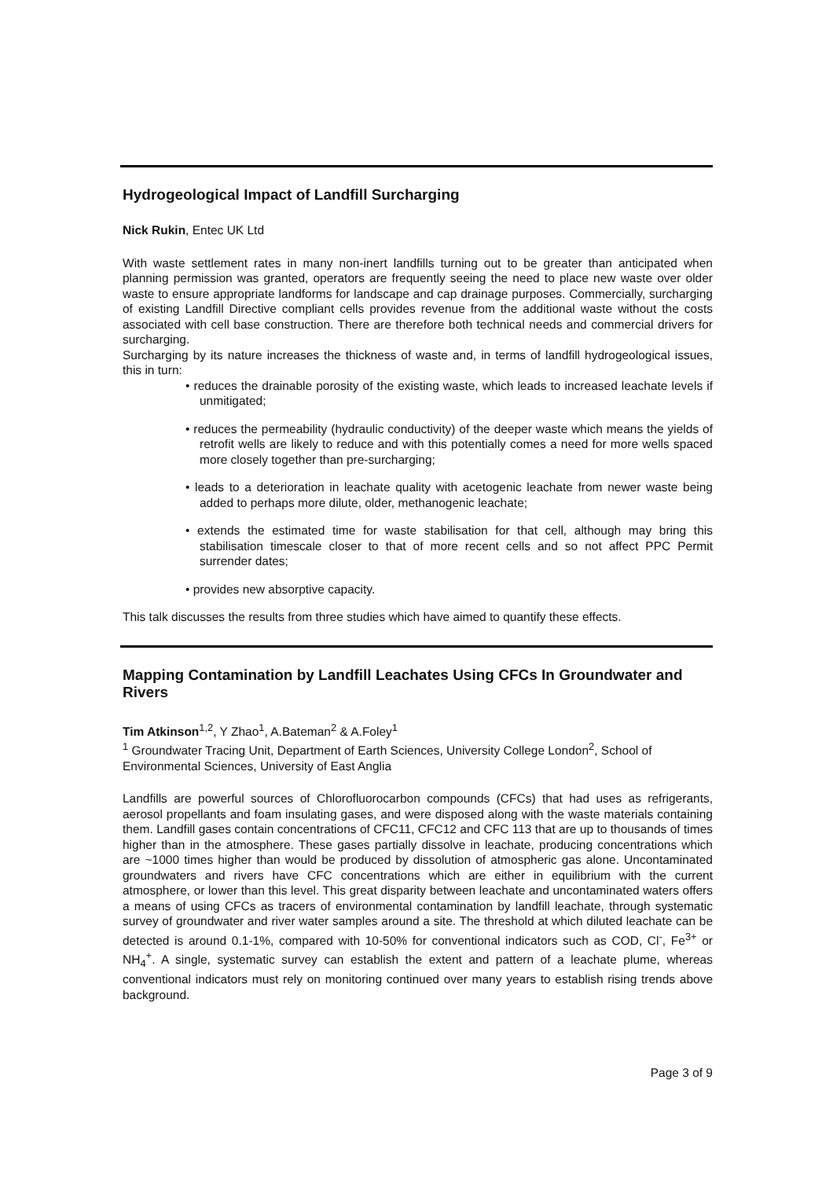Hydrogeological Impact of Landfill Surcharging
Nick Rukin, Entec UK Ltd
With waste settlement rates in many non-inert landfills turning out to be greater than anticipated when planning permission was granted, operators are frequently seeing the need to place new waste over older waste to ensure appropriate landforms for landscape and cap drainage purposes. Commercially, surcharging of existing Landfill Directive compliant cells provides revenue from the additional waste without the costs associated with cell base construction. There are therefore both technical needs and commercial drivers for surcharging.
Surcharging by its nature increases the thickness of waste and, in terms of landfill hydrogeological issues, this in turn:
• reduces the drainable porosity of the existing waste, which leads to increased leachate levels if unmitigated;
• reduces the permeability (hydraulic conductivity) of the deeper waste which means the yields of retrofit wells are likely to reduce and with this potentially comes a need for more wells spaced more closely together than pre-surcharging;
• leads to a deterioration in leachate quality with acetogenic leachate from newer waste being added to perhaps more dilute, older, methanogenic leachate;
• extends the estimated time for waste stabilisation for that cell, although may bring this stabilisation timescale closer to that of more recent cells and so not affect PPC Permit surrender dates;
• provides new absorptive capacity.
This talk discusses the results from three studies which have aimed to quantify these effects.
Mapping Contamination by Landfill Leachates Using CFCs In Groundwater and Rivers
Tim Atkinson<sup>1,2</sup>, Y Zhao<sup>1</sup>, A.Bateman<sup>2</sup> & A.Foley<sup>1</sup>
<sup>1</sup> Groundwater Tracing Unit, Department of Earth Sciences, University College London<sup>2</sup>, School of Environmental Sciences, University of East Anglia
Landfills are powerful sources of Chlorofluorocarbon compounds (CFCs) that had uses as refrigerants, aerosol propellants and foam insulating gases, and were disposed along with the waste materials containing them. Landfill gases contain concentrations of CFC11, CFC12 and CFC 113 that are up to thousands of times higher than in the atmosphere. These gases partially dissolve in leachate, producing concentrations which are ~1000 times higher than would be produced by dissolution of atmospheric gas alone. Uncontaminated groundwaters and rivers have CFC concentrations which are either in equilibrium with the current atmosphere, or lower than this level. This great disparity between leachate and uncontaminated waters offers a means of using CFCs as tracers of environmental contamination by landfill leachate, through systematic survey of groundwater and river water samples around a site. The threshold at which diluted leachate can be detected is around 0.1-1%, compared with 10-50% for conventional indicators such as COD, Cl<sup>-</sup>, Fe<sup>3+</sup> or NH<sub>4</sub><sup>+</sup>. A single, systematic survey can establish the extent and pattern of a leachate plume, whereas conventional indicators must rely on monitoring continued over many years to establish rising trends above background.
Page 3 of 9